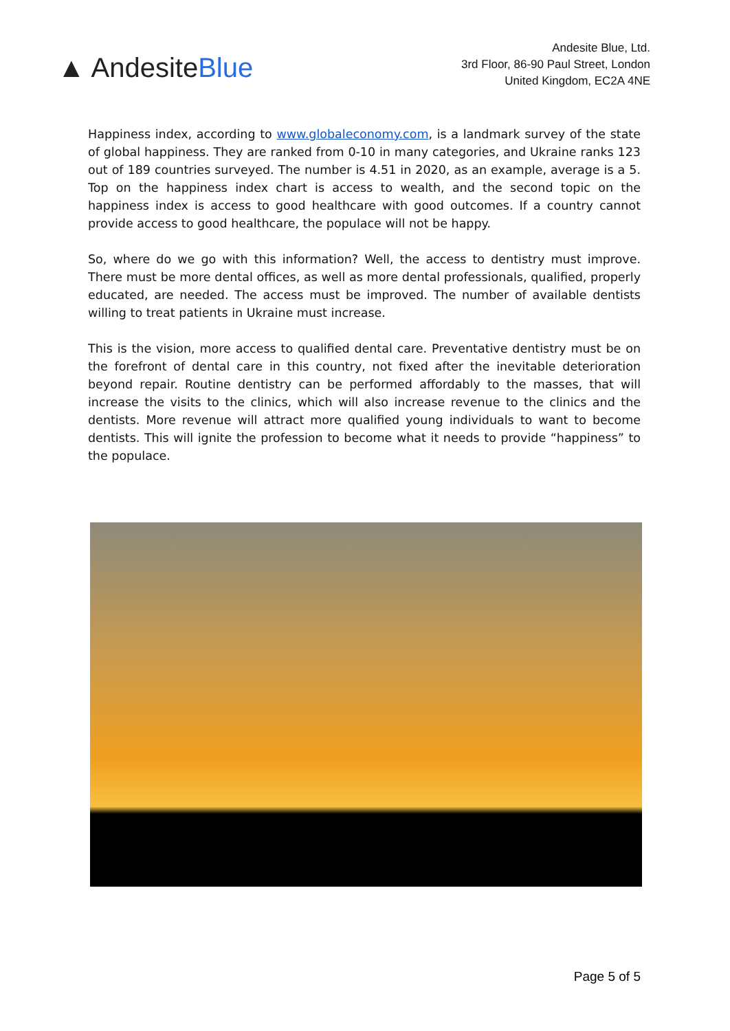▲ AndesiteBlue
Andesite Blue, Ltd.
3rd Floor, 86-90 Paul Street, London
United Kingdom, EC2A 4NE
Happiness index, according to www.globaleconomy.com, is a landmark survey of the state of global happiness. They are ranked from 0-10 in many categories, and Ukraine ranks 123 out of 189 countries surveyed. The number is 4.51 in 2020, as an example, average is a 5. Top on the happiness index chart is access to wealth, and the second topic on the happiness index is access to good healthcare with good outcomes. If a country cannot provide access to good healthcare, the populace will not be happy.
So, where do we go with this information? Well, the access to dentistry must improve. There must be more dental offices, as well as more dental professionals, qualified, properly educated, are needed. The access must be improved. The number of available dentists willing to treat patients in Ukraine must increase.
This is the vision, more access to qualified dental care. Preventative dentistry must be on the forefront of dental care in this country, not fixed after the inevitable deterioration beyond repair. Routine dentistry can be performed affordably to the masses, that will increase the visits to the clinics, which will also increase revenue to the clinics and the dentists. More revenue will attract more qualified young individuals to want to become dentists. This will ignite the profession to become what it needs to provide “happiness” to the populace.
Page 5 of 5